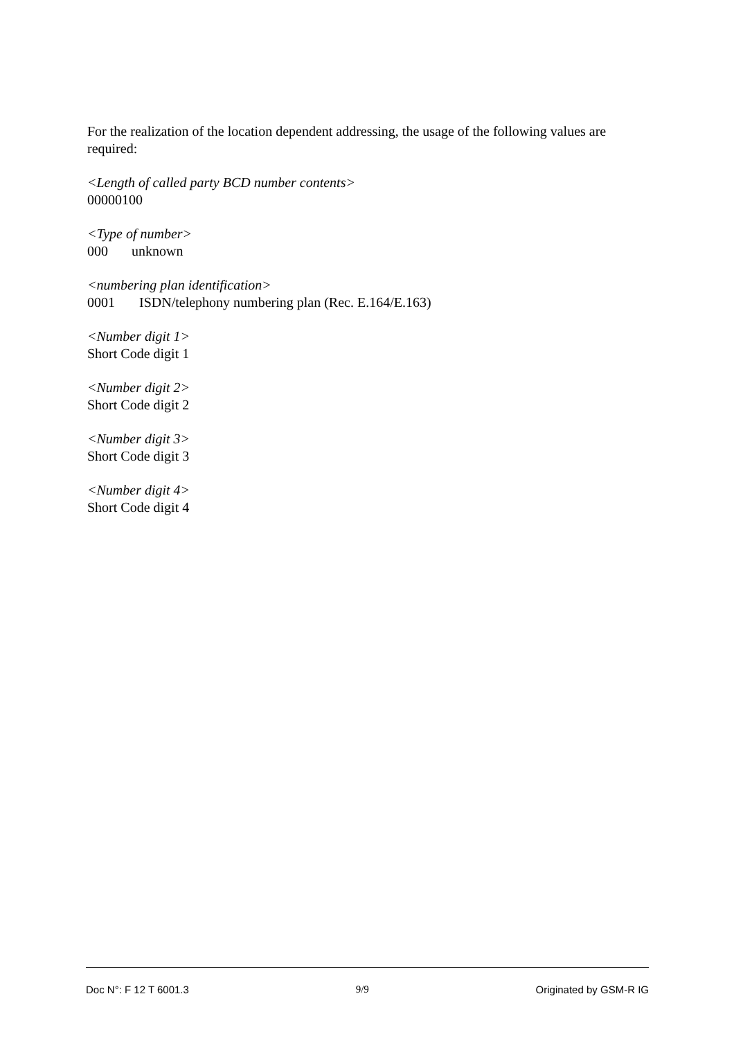For the realization of the location dependent addressing, the usage of the following values are required:
<Length of called party BCD number contents>
00000100
<Type of number>
000 unknown
<numbering plan identification>
0001 ISDN/telephony numbering plan (Rec. E.164/E.163)
<Number digit 1>
Short Code digit 1
<Number digit 2>
Short Code digit 2
<Number digit 3>
Short Code digit 3
<Number digit 4>
Short Code digit 4
Doc N°: F 12 T 6001.3 9/9 Originated by GSM-R IG